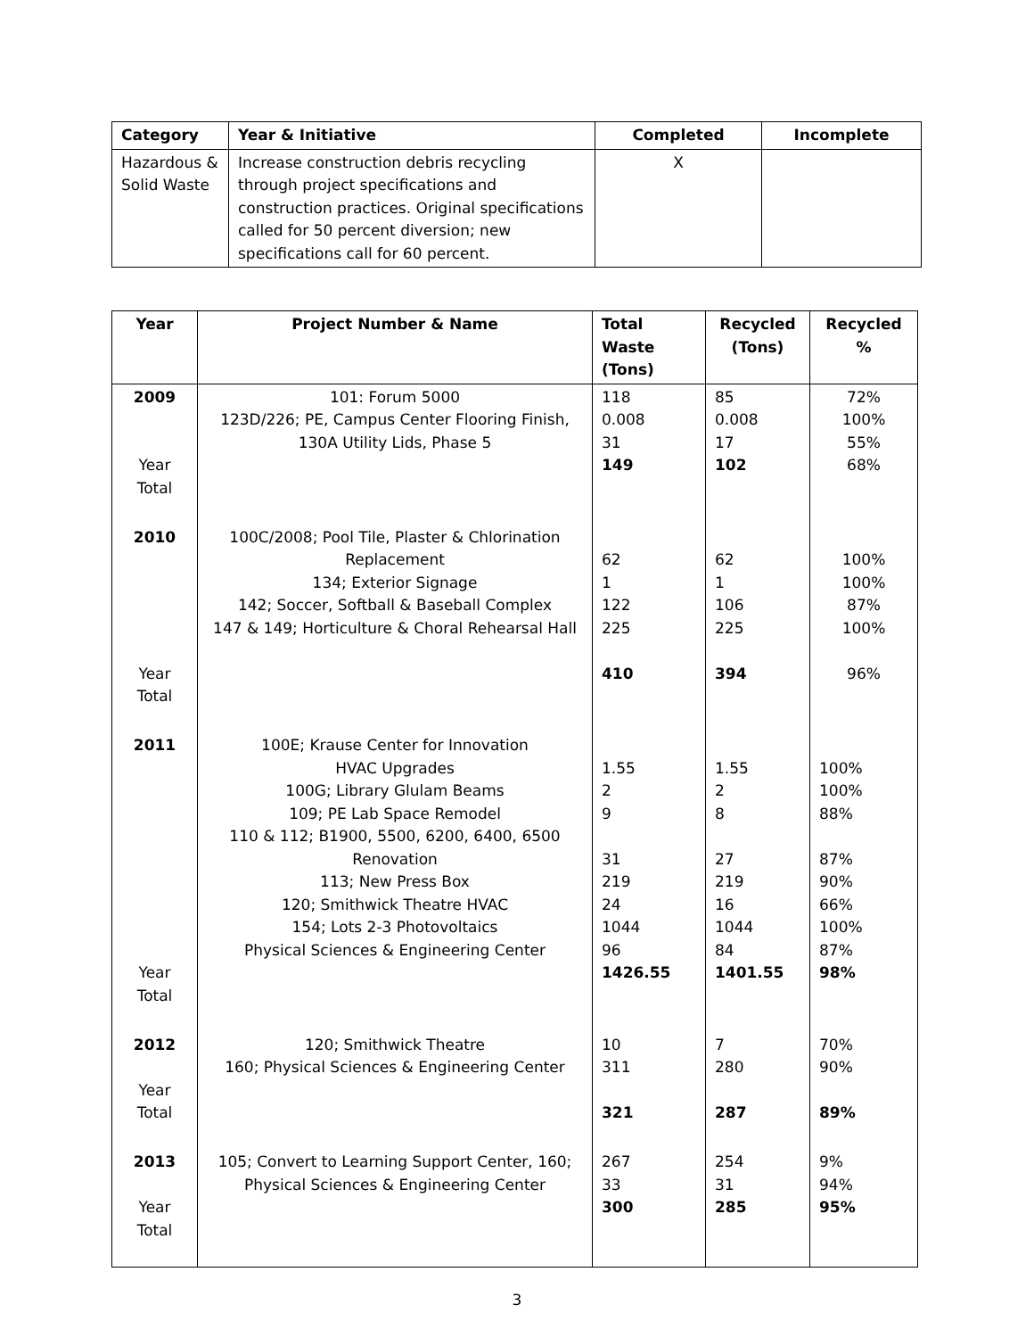| Category | Year & Initiative | Completed | Incomplete |
| --- | --- | --- | --- |
| Hazardous & Solid Waste | Increase construction debris recycling through project specifications and construction practices. Original specifications called for 50 percent diversion; new specifications call for 60 percent. | X | |
| Year | Project Number & Name | Total Waste (Tons) | Recycled (Tons) | Recycled % |
| --- | --- | --- | --- | --- |
| 2009 Year Total | 101: Forum 5000 123D/226; PE, Campus Center Flooring Finish, 130A Utility Lids, Phase 5 | 118 0.008 31 149 | 85 0.008 17 102 | 72% 100% 55% 68% |
| 2010 Year Total | 100C/2008; Pool Tile, Plaster & Chlorination Replacement 134; Exterior Signage 142; Soccer, Softball & Baseball Complex 147 & 149; Horticulture & Choral Rehearsal Hall | 62 1 122 225 410 | 62 1 106 225 394 | 100% 100% 87% 100% 96% |
| 2011 Year Total | 100E; Krause Center for Innovation HVAC Upgrades 100G; Library Glulam Beams 109; PE Lab Space Remodel 110 & 112; B1900, 5500, 6200, 6400, 6500 Renovation 113; New Press Box 120; Smithwick Theatre HVAC 154; Lots 2-3 Photovoltaics Physical Sciences & Engineering Center | 1.55 2 9 31 219 24 1044 96 1426.55 | 1.55 2 8 27 219 16 1044 84 1401.55 | 100% 100% 88% 87% 90% 66% 100% 87% 98% |
| 2012 Year Total | 120; Smithwick Theatre 160; Physical Sciences & Engineering Center | 10 311 321 | 7 280 287 | 70% 90% 89% |
| 2013 Year Total | 105; Convert to Learning Support Center, 160; Physical Sciences & Engineering Center | 267 33 300 | 254 31 285 | 9% 94% 95% |
3